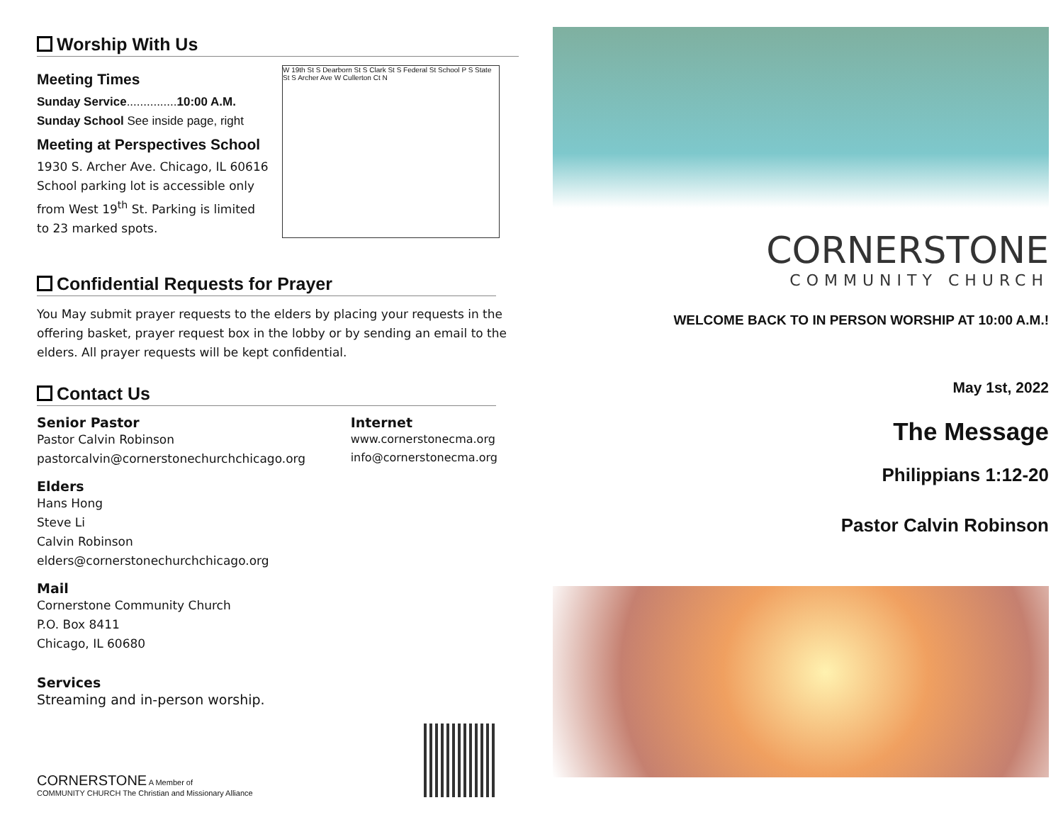Worship With Us
Meeting Times
Sunday Service...............10:00 A.M.
Sunday School See inside page, right
Meeting at Perspectives School
1930 S. Archer Ave. Chicago, IL 60616
School parking lot is accessible only from West 19<sup>th</sup> St. Parking is limited to 23 marked spots.
W 19th St S Dearborn St S Clark St S Federal St School P S State St S Archer Ave W Cullerton Ct N
Confidential Requests for Prayer
You May submit prayer requests to the elders by placing your requests in the offering basket, prayer request box in the lobby or by sending an email to the elders. All prayer requests will be kept confidential.
Contact Us
Senior Pastor
Pastor Calvin Robinson
pastorcalvin@cornerstonechurchchicago.org
Internet
www.cornerstonecma.org
info@cornerstonecma.org
Elders
Hans Hong
Steve Li
Calvin Robinson
elders@cornerstonechurchchicago.org
Mail
Cornerstone Community Church
P.O. Box 8411
Chicago, IL 60680
Services
Streaming and in-person worship.
CORNERSTONE A Member of
COMMUNITY CHURCH The Christian and Missionary Alliance
CORNERSTONE
COMMUNITY CHURCH
WELCOME BACK TO IN PERSON WORSHIP AT 10:00 A.M.!
May 1st, 2022
The Message
Philippians 1:12-20
Pastor Calvin Robinson